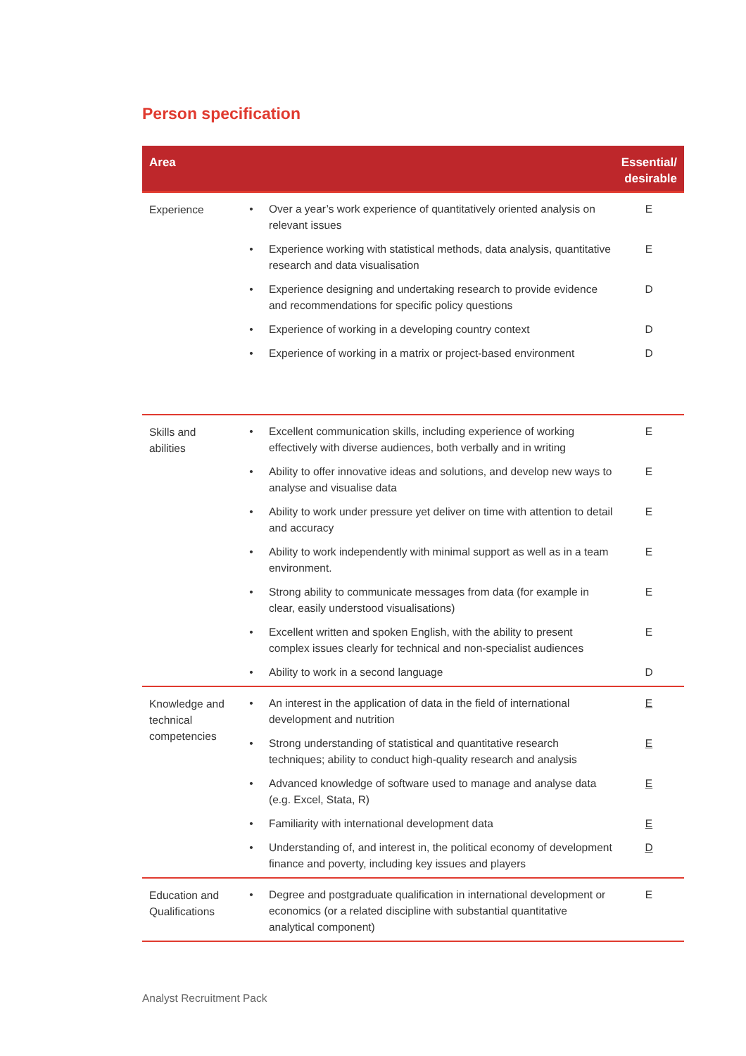Person specification
| Area | | Essential/ desirable |
| --- | --- | --- |
| Experience | • Over a year’s work experience of quantitatively oriented analysis on relevant issues E • Experience working with statistical methods, data analysis, quantitative research and data visualisation E • Experience designing and undertaking research to provide evidence and recommendations for specific policy questions D • Experience of working in a developing country context D • Experience of working in a matrix or project-based environment D | |
| Skills and abilities | • Excellent communication skills, including experience of working effectively with diverse audiences, both verbally and in writing E • Ability to offer innovative ideas and solutions, and develop new ways to analyse and visualise data E • Ability to work under pressure yet deliver on time with attention to detail and accuracy E • Ability to work independently with minimal support as well as in a team environment. E • Strong ability to communicate messages from data (for example in clear, easily understood visualisations) E • Excellent written and spoken English, with the ability to present complex issues clearly for technical and non-specialist audiences E • Ability to work in a second language D | |
| Knowledge and technical competencies | • An interest in the application of data in the field of international development and nutrition E • Strong understanding of statistical and quantitative research techniques; ability to conduct high-quality research and analysis E • Advanced knowledge of software used to manage and analyse data (e.g. Excel, Stata, R) E • Familiarity with international development data E • Understanding of, and interest in, the political economy of development finance and poverty, including key issues and players D | |
| Education and Qualifications | • Degree and postgraduate qualification in international development or economics (or a related discipline with substantial quantitative analytical component) E | |
Analyst Recruitment Pack